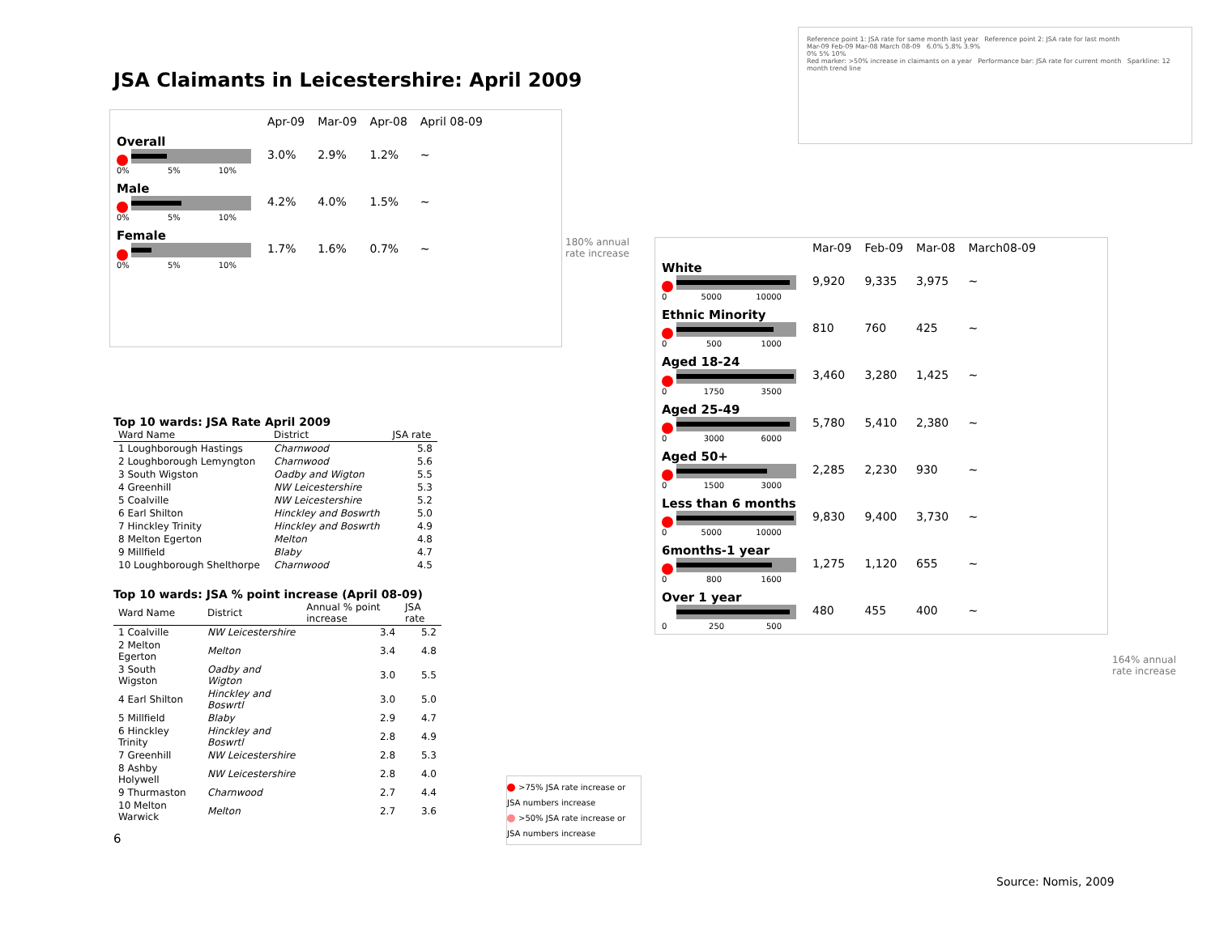Reference point 1: JSA rate for same month last year Reference point 2: JSA rate for last month
Mar-09 Feb-09 Mar-08 March 08-09 6.0% 5.8% 3.9%
0% 5% 10%
Red marker: >50% increase in claimants on a year Performance bar: JSA rate for current month Sparkline: 12 month trend line
JSA Claimants in Leicestershire: April 2009
| | Apr-09 | Mar-09 | Apr-08 | April 08-09 |
| Overall 0% 5% 10% | 3.0% | 2.9% | 1.2% | ~ |
| Male 0% 5% 10% | 4.2% | 4.0% | 1.5% | ~ |
| Female 0% 5% 10% | 1.7% | 1.6% | 0.7% | ~ |
180% annual rate increase
Top 10 wards: JSA Rate April 2009
| Ward Name | District | JSA rate |
| --- | --- | --- |
| 1 Loughborough Hastings | Charnwood | 5.8 |
| 2 Loughborough Lemyngton | Charnwood | 5.6 |
| 3 South Wigston | Oadby and Wigton | 5.5 |
| 4 Greenhill | NW Leicestershire | 5.3 |
| 5 Coalville | NW Leicestershire | 5.2 |
| 6 Earl Shilton | Hinckley and Boswrth | 5.0 |
| 7 Hinckley Trinity | Hinckley and Boswrth | 4.9 |
| 8 Melton Egerton | Melton | 4.8 |
| 9 Millfield | Blaby | 4.7 |
| 10 Loughborough Shelthorpe | Charnwood | 4.5 |
Top 10 wards: JSA % point increase (April 08-09)
| Ward Name | District | Annual % point increase | JSA rate |
| --- | --- | --- | --- |
| 1 Coalville | NW Leicestershire | 3.4 | 5.2 |
| 2 Melton Egerton | Melton | 3.4 | 4.8 |
| 3 South Wigston | Oadby and Wigton | 3.0 | 5.5 |
| 4 Earl Shilton | Hinckley and Boswrtl | 3.0 | 5.0 |
| 5 Millfield | Blaby | 2.9 | 4.7 |
| 6 Hinckley Trinity | Hinckley and Boswrtl | 2.8 | 4.9 |
| 7 Greenhill | NW Leicestershire | 2.8 | 5.3 |
| 8 Ashby Holywell | NW Leicestershire | 2.8 | 4.0 |
| 9 Thurmaston | Charnwood | 2.7 | 4.4 |
| 10 Melton Warwick | Melton | 2.7 | 3.6 |
6
>75% JSA rate increase or JSA numbers increase
>50% JSA rate increase or JSA numbers increase
| | Mar-09 | Feb-09 | Mar-08 | March08-09 |
| White 0 5000 10000 | 9,920 | 9,335 | 3,975 | ~ |
| Ethnic Minority 0 500 1000 | 810 | 760 | 425 | ~ |
| Aged 18-24 0 1750 3500 | 3,460 | 3,280 | 1,425 | ~ |
| Aged 25-49 0 3000 6000 | 5,780 | 5,410 | 2,380 | ~ |
| Aged 50+ 0 1500 3000 | 2,285 | 2,230 | 930 | ~ |
| Less than 6 months 0 5000 10000 | 9,830 | 9,400 | 3,730 | ~ |
| 6months-1 year 0 800 1600 | 1,275 | 1,120 | 655 | ~ |
| Over 1 year 0 250 500 | 480 | 455 | 400 | ~ |
164% annual rate increase
Source: Nomis, 2009